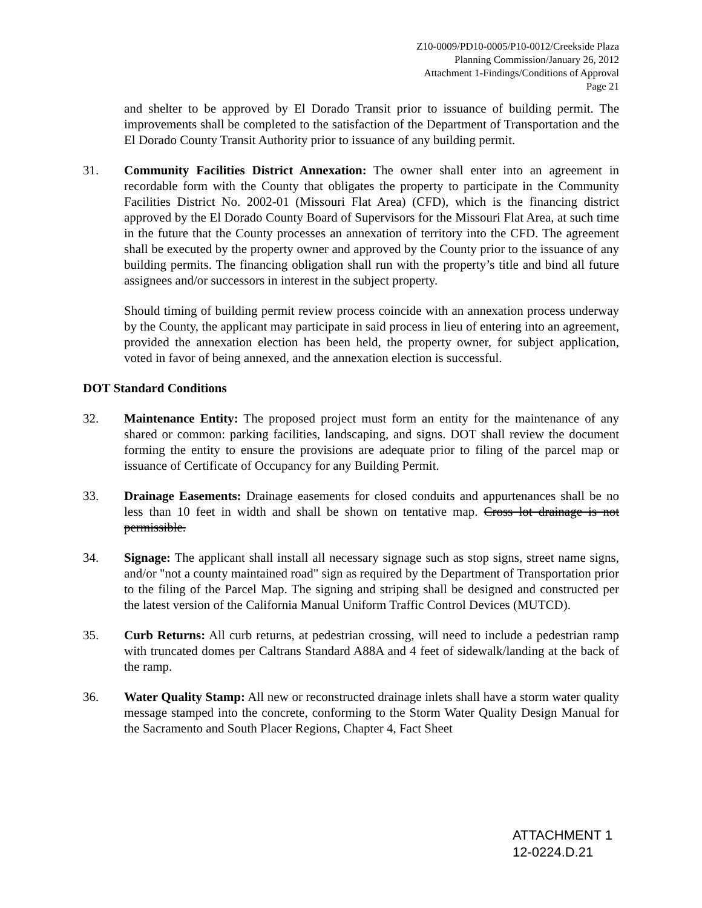Z10-0009/PD10-0005/P10-0012/Creekside Plaza
Planning Commission/January 26, 2012
Attachment 1-Findings/Conditions of Approval
Page 21
and shelter to be approved by El Dorado Transit prior to issuance of building permit. The improvements shall be completed to the satisfaction of the Department of Transportation and the El Dorado County Transit Authority prior to issuance of any building permit.
31. Community Facilities District Annexation: The owner shall enter into an agreement in recordable form with the County that obligates the property to participate in the Community Facilities District No. 2002-01 (Missouri Flat Area) (CFD), which is the financing district approved by the El Dorado County Board of Supervisors for the Missouri Flat Area, at such time in the future that the County processes an annexation of territory into the CFD. The agreement shall be executed by the property owner and approved by the County prior to the issuance of any building permits. The financing obligation shall run with the property’s title and bind all future assignees and/or successors in interest in the subject property.
Should timing of building permit review process coincide with an annexation process underway by the County, the applicant may participate in said process in lieu of entering into an agreement, provided the annexation election has been held, the property owner, for subject application, voted in favor of being annexed, and the annexation election is successful.
DOT Standard Conditions
32. Maintenance Entity: The proposed project must form an entity for the maintenance of any shared or common: parking facilities, landscaping, and signs. DOT shall review the document forming the entity to ensure the provisions are adequate prior to filing of the parcel map or issuance of Certificate of Occupancy for any Building Permit.
33. Drainage Easements: Drainage easements for closed conduits and appurtenances shall be no less than 10 feet in width and shall be shown on tentative map. Cross lot drainage is not permissible.
34. Signage: The applicant shall install all necessary signage such as stop signs, street name signs, and/or "not a county maintained road" sign as required by the Department of Transportation prior to the filing of the Parcel Map. The signing and striping shall be designed and constructed per the latest version of the California Manual Uniform Traffic Control Devices (MUTCD).
35. Curb Returns: All curb returns, at pedestrian crossing, will need to include a pedestrian ramp with truncated domes per Caltrans Standard A88A and 4 feet of sidewalk/landing at the back of the ramp.
36. Water Quality Stamp: All new or reconstructed drainage inlets shall have a storm water quality message stamped into the concrete, conforming to the Storm Water Quality Design Manual for the Sacramento and South Placer Regions, Chapter 4, Fact Sheet
ATTACHMENT 1
12-0224.D.21